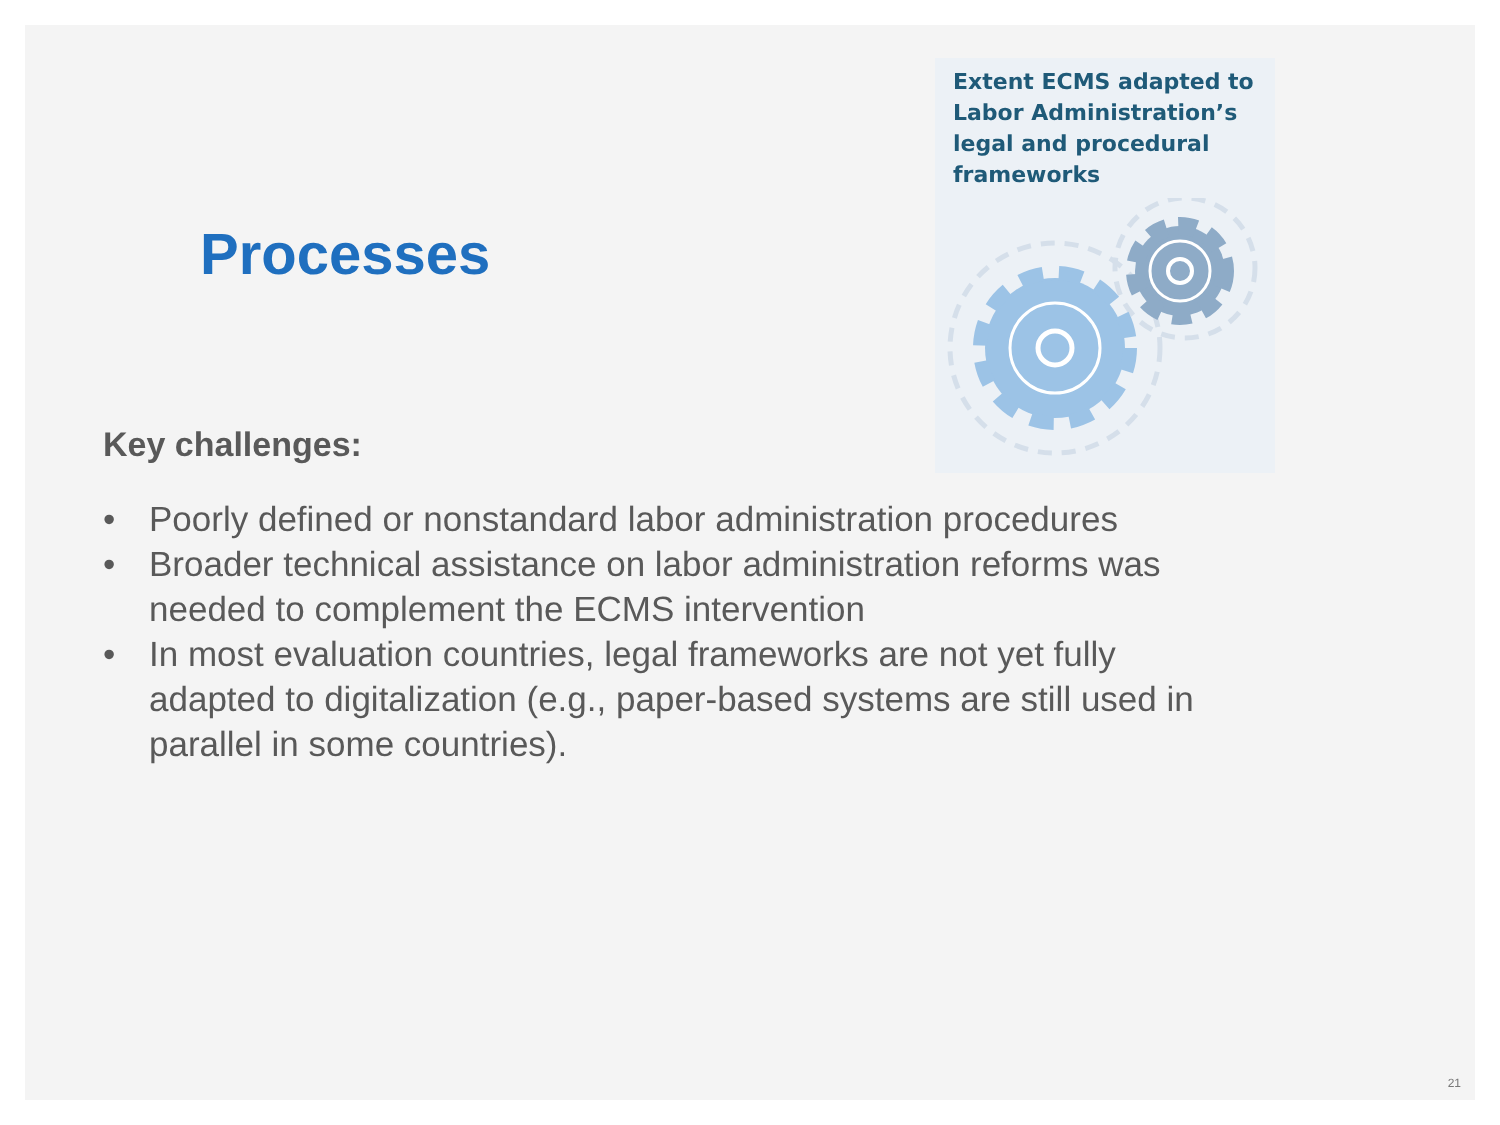Processes
Extent ECMS adapted to Labor Administration’s legal and procedural frameworks
Key challenges:
• Poorly defined or nonstandard labor administration procedures
• Broader technical assistance on labor administration reforms was needed to complement the ECMS intervention
• In most evaluation countries, legal frameworks are not yet fully adapted to digitalization (e.g., paper-based systems are still used in parallel in some countries).
21